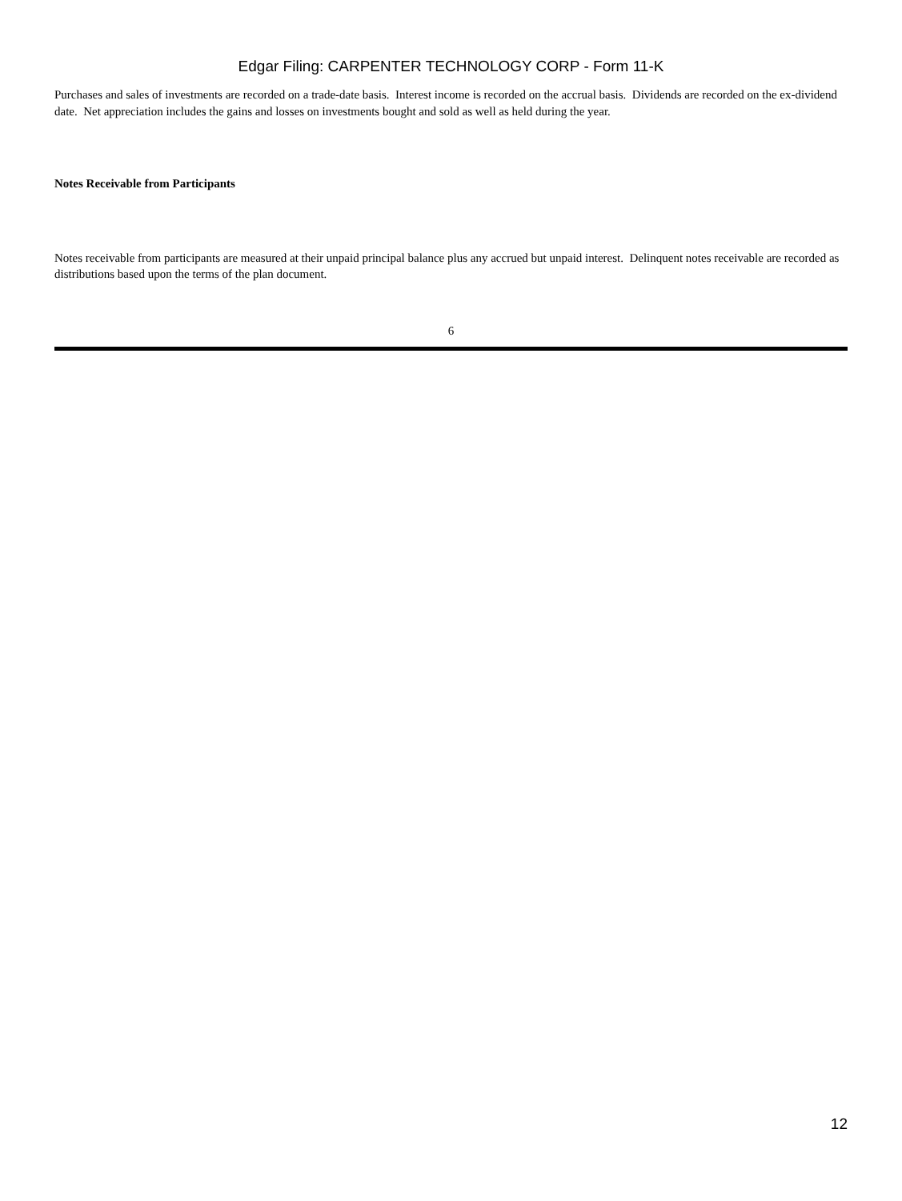Edgar Filing: CARPENTER TECHNOLOGY CORP - Form 11-K
Purchases and sales of investments are recorded on a trade-date basis. Interest income is recorded on the accrual basis. Dividends are recorded on the ex-dividend date. Net appreciation includes the gains and losses on investments bought and sold as well as held during the year.
Notes Receivable from Participants
Notes receivable from participants are measured at their unpaid principal balance plus any accrued but unpaid interest. Delinquent notes receivable are recorded as distributions based upon the terms of the plan document.
6
12